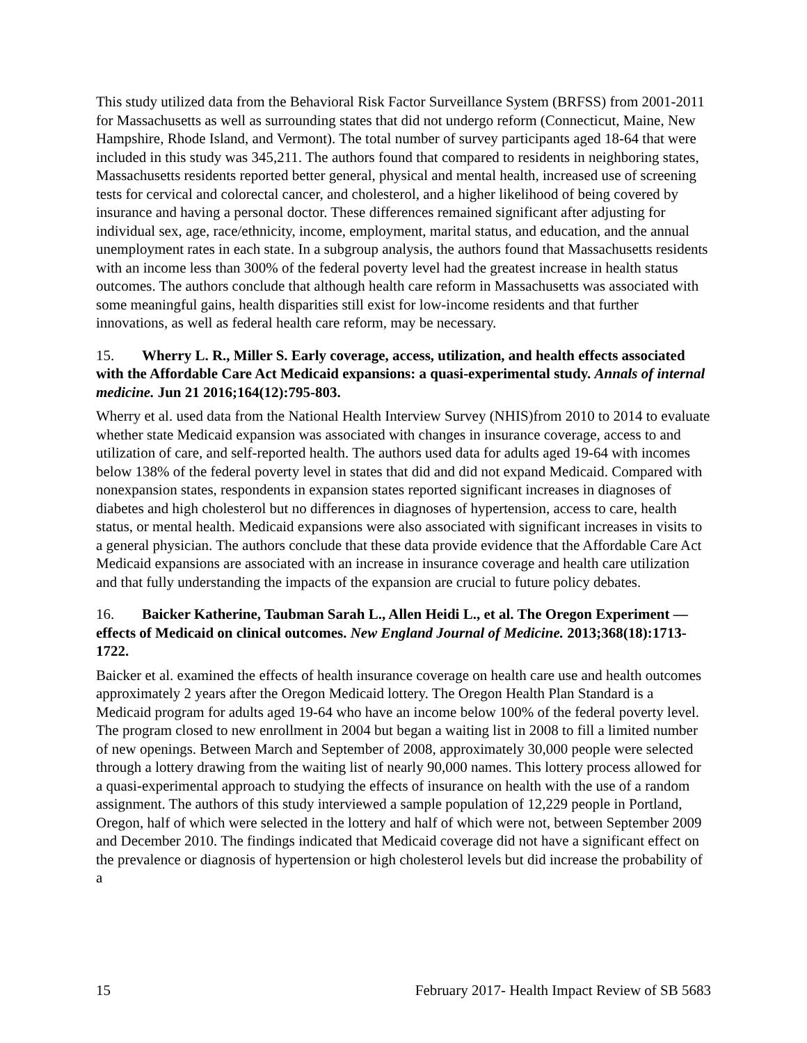This study utilized data from the Behavioral Risk Factor Surveillance System (BRFSS) from 2001-2011 for Massachusetts as well as surrounding states that did not undergo reform (Connecticut, Maine, New Hampshire, Rhode Island, and Vermont). The total number of survey participants aged 18-64 that were included in this study was 345,211. The authors found that compared to residents in neighboring states, Massachusetts residents reported better general, physical and mental health, increased use of screening tests for cervical and colorectal cancer, and cholesterol, and a higher likelihood of being covered by insurance and having a personal doctor. These differences remained significant after adjusting for individual sex, age, race/ethnicity, income, employment, marital status, and education, and the annual unemployment rates in each state. In a subgroup analysis, the authors found that Massachusetts residents with an income less than 300% of the federal poverty level had the greatest increase in health status outcomes. The authors conclude that although health care reform in Massachusetts was associated with some meaningful gains, health disparities still exist for low-income residents and that further innovations, as well as federal health care reform, may be necessary.
15. Wherry L. R., Miller S. Early coverage, access, utilization, and health effects associated with the Affordable Care Act Medicaid expansions: a quasi-experimental study. Annals of internal medicine. Jun 21 2016;164(12):795-803.
Wherry et al. used data from the National Health Interview Survey (NHIS)from 2010 to 2014 to evaluate whether state Medicaid expansion was associated with changes in insurance coverage, access to and utilization of care, and self-reported health. The authors used data for adults aged 19-64 with incomes below 138% of the federal poverty level in states that did and did not expand Medicaid. Compared with nonexpansion states, respondents in expansion states reported significant increases in diagnoses of diabetes and high cholesterol but no differences in diagnoses of hypertension, access to care, health status, or mental health. Medicaid expansions were also associated with significant increases in visits to a general physician. The authors conclude that these data provide evidence that the Affordable Care Act Medicaid expansions are associated with an increase in insurance coverage and health care utilization and that fully understanding the impacts of the expansion are crucial to future policy debates.
16. Baicker Katherine, Taubman Sarah L., Allen Heidi L., et al. The Oregon Experiment — effects of Medicaid on clinical outcomes. New England Journal of Medicine. 2013;368(18):1713-1722.
Baicker et al. examined the effects of health insurance coverage on health care use and health outcomes approximately 2 years after the Oregon Medicaid lottery. The Oregon Health Plan Standard is a Medicaid program for adults aged 19-64 who have an income below 100% of the federal poverty level. The program closed to new enrollment in 2004 but began a waiting list in 2008 to fill a limited number of new openings. Between March and September of 2008, approximately 30,000 people were selected through a lottery drawing from the waiting list of nearly 90,000 names. This lottery process allowed for a quasi-experimental approach to studying the effects of insurance on health with the use of a random assignment. The authors of this study interviewed a sample population of 12,229 people in Portland, Oregon, half of which were selected in the lottery and half of which were not, between September 2009 and December 2010. The findings indicated that Medicaid coverage did not have a significant effect on the prevalence or diagnosis of hypertension or high cholesterol levels but did increase the probability of a
15 February 2017- Health Impact Review of SB 5683